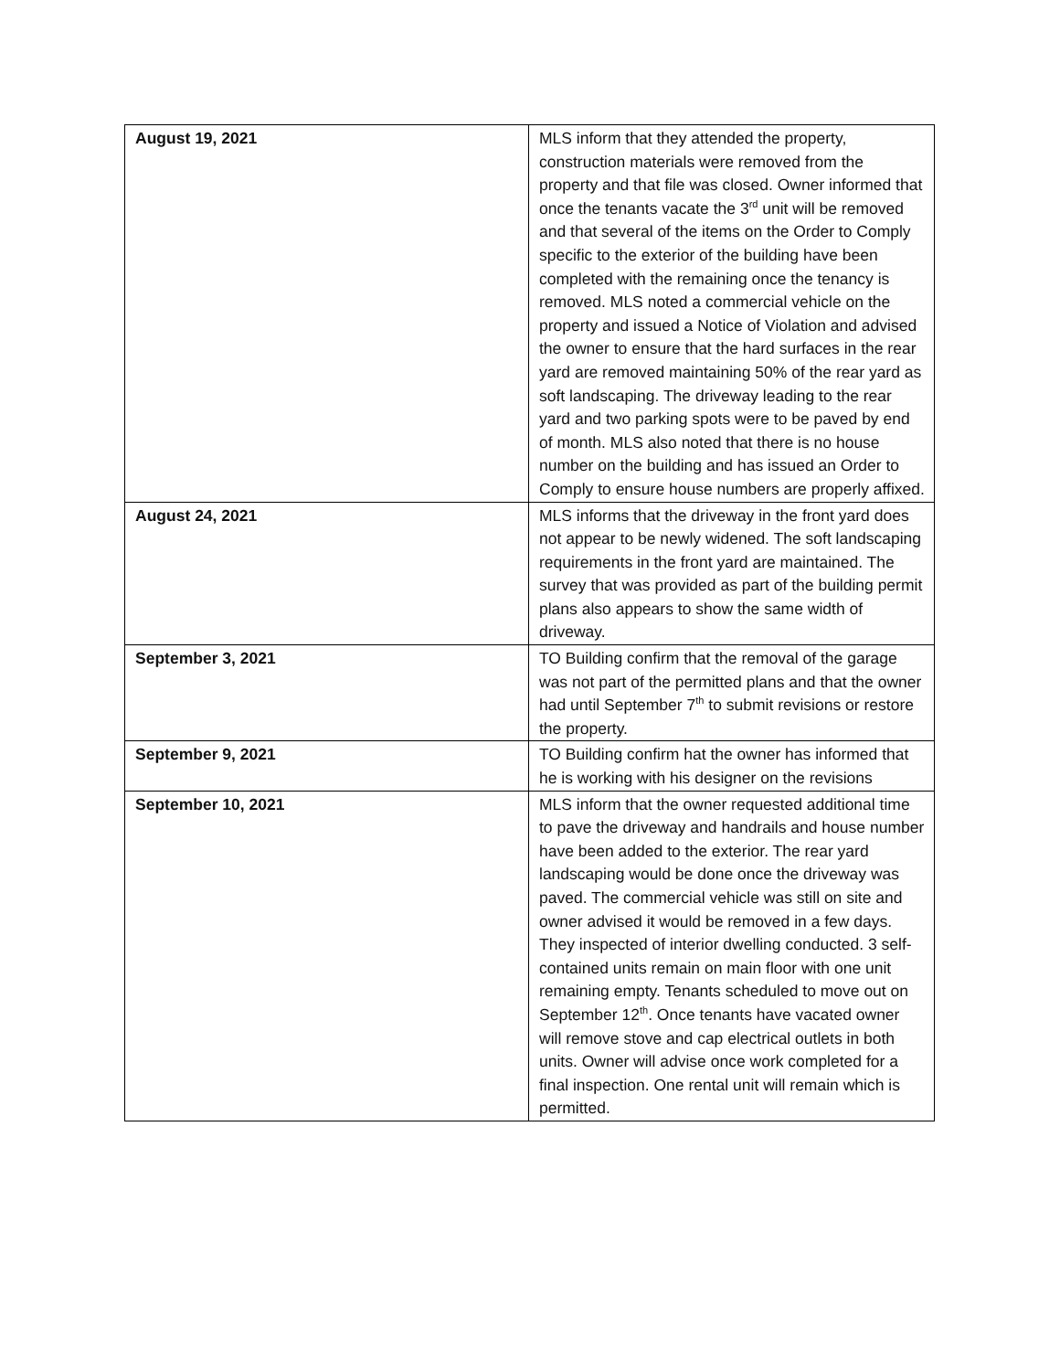| August 19, 2021 | MLS inform that they attended the property, construction materials were removed from the property and that file was closed. Owner informed that once the tenants vacate the 3<sup>rd</sup> unit will be removed and that several of the items on the Order to Comply specific to the exterior of the building have been completed with the remaining once the tenancy is removed. MLS noted a commercial vehicle on the property and issued a Notice of Violation and advised the owner to ensure that the hard surfaces in the rear yard are removed maintaining 50% of the rear yard as soft landscaping. The driveway leading to the rear yard and two parking spots were to be paved by end of month. MLS also noted that there is no house number on the building and has issued an Order to Comply to ensure house numbers are properly affixed. |
| August 24, 2021 | MLS informs that the driveway in the front yard does not appear to be newly widened. The soft landscaping requirements in the front yard are maintained. The survey that was provided as part of the building permit plans also appears to show the same width of driveway. |
| September 3, 2021 | TO Building confirm that the removal of the garage was not part of the permitted plans and that the owner had until September 7<sup>th</sup> to submit revisions or restore the property. |
| September 9, 2021 | TO Building confirm hat the owner has informed that he is working with his designer on the revisions |
| September 10, 2021 | MLS inform that the owner requested additional time to pave the driveway and handrails and house number have been added to the exterior. The rear yard landscaping would be done once the driveway was paved. The commercial vehicle was still on site and owner advised it would be removed in a few days. They inspected of interior dwelling conducted. 3 self-contained units remain on main floor with one unit remaining empty. Tenants scheduled to move out on September 12<sup>th</sup>. Once tenants have vacated owner will remove stove and cap electrical outlets in both units. Owner will advise once work completed for a final inspection. One rental unit will remain which is permitted. |